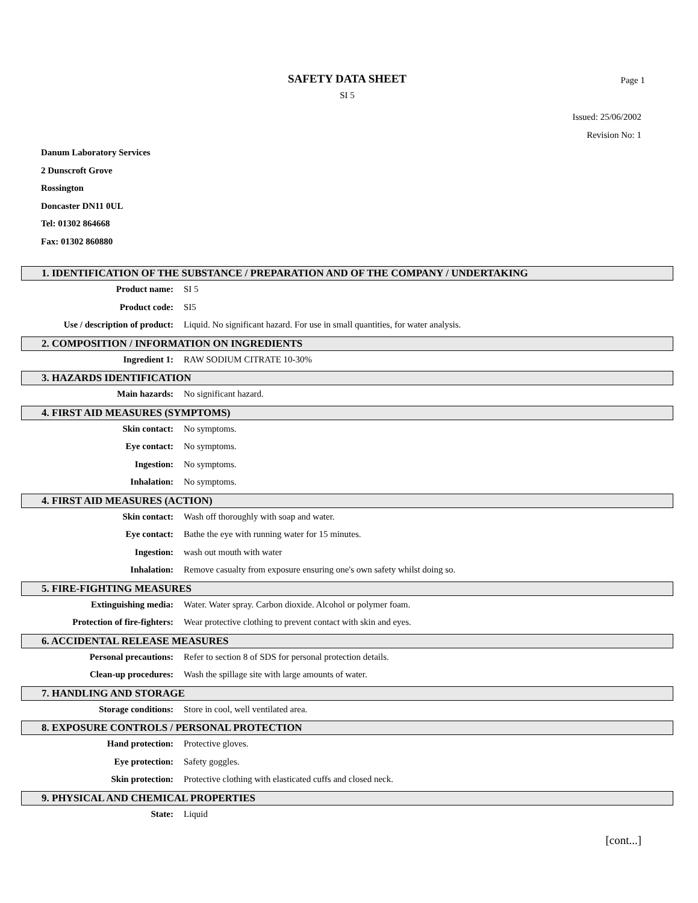SAFETY DATA SHEET
Page 1
SI 5
Issued: 25/06/2002
Revision No: 1
Danum Laboratory Services
2 Dunscroft Grove
Rossington
Doncaster DN11 0UL
Tel: 01302 864668
Fax: 01302 860880
1. IDENTIFICATION OF THE SUBSTANCE / PREPARATION AND OF THE COMPANY / UNDERTAKING
Product name: SI 5
Product code: SI5
Use / description of product: Liquid. No significant hazard. For use in small quantities, for water analysis.
2. COMPOSITION / INFORMATION ON INGREDIENTS
Ingredient 1: RAW SODIUM CITRATE 10-30%
3. HAZARDS IDENTIFICATION
Main hazards: No significant hazard.
4. FIRST AID MEASURES (SYMPTOMS)
Skin contact: No symptoms.
Eye contact: No symptoms.
Ingestion: No symptoms.
Inhalation: No symptoms.
4. FIRST AID MEASURES (ACTION)
Skin contact: Wash off thoroughly with soap and water.
Eye contact: Bathe the eye with running water for 15 minutes.
Ingestion: wash out mouth with water
Inhalation: Remove casualty from exposure ensuring one's own safety whilst doing so.
5. FIRE-FIGHTING MEASURES
Extinguishing media: Water. Water spray. Carbon dioxide. Alcohol or polymer foam.
Protection of fire-fighters: Wear protective clothing to prevent contact with skin and eyes.
6. ACCIDENTAL RELEASE MEASURES
Personal precautions: Refer to section 8 of SDS for personal protection details.
Clean-up procedures: Wash the spillage site with large amounts of water.
7. HANDLING AND STORAGE
Storage conditions: Store in cool, well ventilated area.
8. EXPOSURE CONTROLS / PERSONAL PROTECTION
Hand protection: Protective gloves.
Eye protection: Safety goggles.
Skin protection: Protective clothing with elasticated cuffs and closed neck.
9. PHYSICAL AND CHEMICAL PROPERTIES
State: Liquid
[cont...]